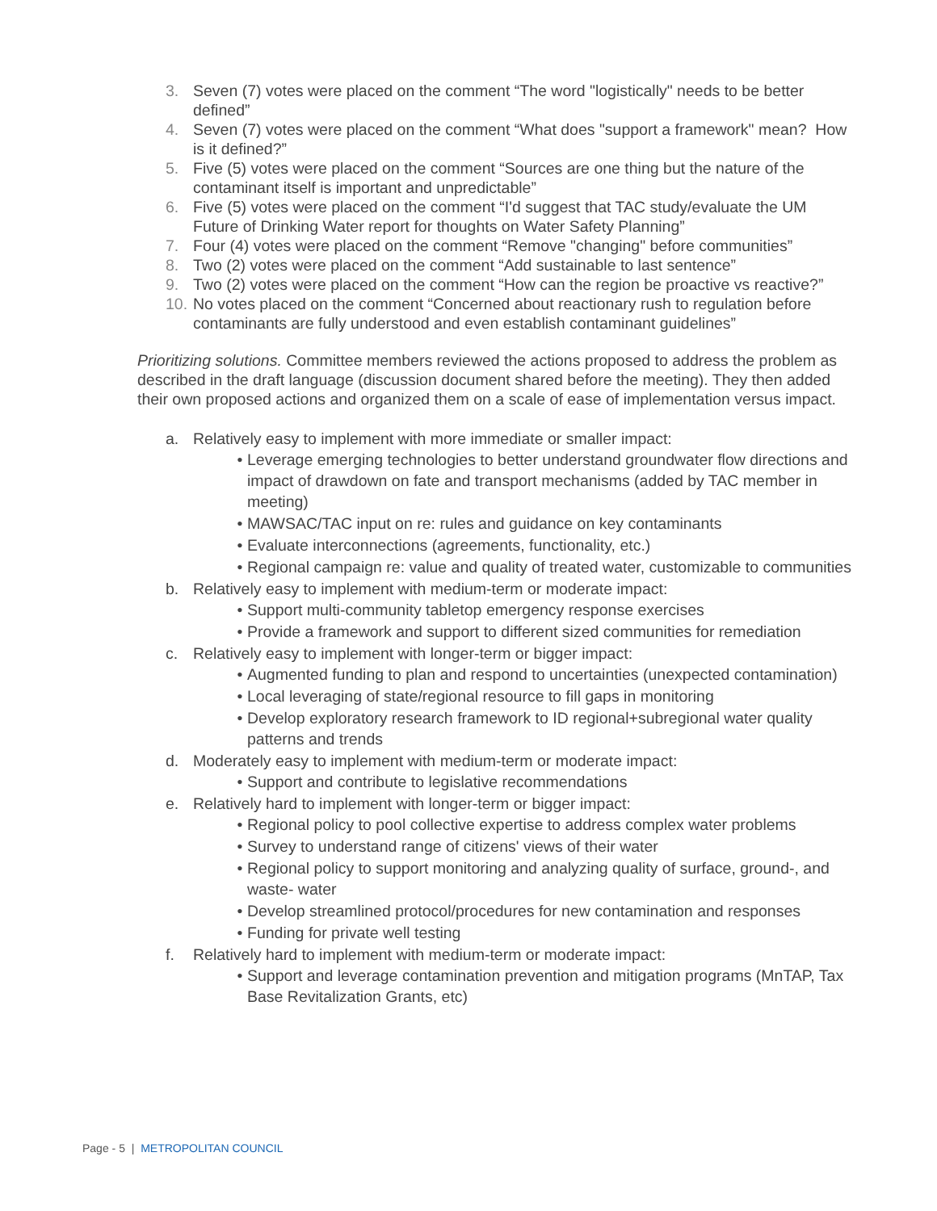3. Seven (7) votes were placed on the comment “The word "logistically" needs to be better defined”
4. Seven (7) votes were placed on the comment “What does "support a framework" mean? How is it defined?”
5. Five (5) votes were placed on the comment “Sources are one thing but the nature of the contaminant itself is important and unpredictable”
6. Five (5) votes were placed on the comment “I'd suggest that TAC study/evaluate the UM Future of Drinking Water report for thoughts on Water Safety Planning”
7. Four (4) votes were placed on the comment “Remove "changing" before communities”
8. Two (2) votes were placed on the comment “Add sustainable to last sentence”
9. Two (2) votes were placed on the comment “How can the region be proactive vs reactive?”
10. No votes placed on the comment “Concerned about reactionary rush to regulation before contaminants are fully understood and even establish contaminant guidelines”
Prioritizing solutions. Committee members reviewed the actions proposed to address the problem as described in the draft language (discussion document shared before the meeting). They then added their own proposed actions and organized them on a scale of ease of implementation versus impact.
a. Relatively easy to implement with more immediate or smaller impact:
• Leverage emerging technologies to better understand groundwater flow directions and impact of drawdown on fate and transport mechanisms (added by TAC member in meeting)
• MAWSAC/TAC input on re: rules and guidance on key contaminants
• Evaluate interconnections (agreements, functionality, etc.)
• Regional campaign re: value and quality of treated water, customizable to communities
b. Relatively easy to implement with medium-term or moderate impact:
• Support multi-community tabletop emergency response exercises
• Provide a framework and support to different sized communities for remediation
c. Relatively easy to implement with longer-term or bigger impact:
• Augmented funding to plan and respond to uncertainties (unexpected contamination)
• Local leveraging of state/regional resource to fill gaps in monitoring
• Develop exploratory research framework to ID regional+subregional water quality patterns and trends
d. Moderately easy to implement with medium-term or moderate impact:
• Support and contribute to legislative recommendations
e. Relatively hard to implement with longer-term or bigger impact:
• Regional policy to pool collective expertise to address complex water problems
• Survey to understand range of citizens' views of their water
• Regional policy to support monitoring and analyzing quality of surface, ground-, and waste- water
• Develop streamlined protocol/procedures for new contamination and responses
• Funding for private well testing
f. Relatively hard to implement with medium-term or moderate impact:
• Support and leverage contamination prevention and mitigation programs (MnTAP, Tax Base Revitalization Grants, etc)
Page - 5 | METROPOLITAN COUNCIL